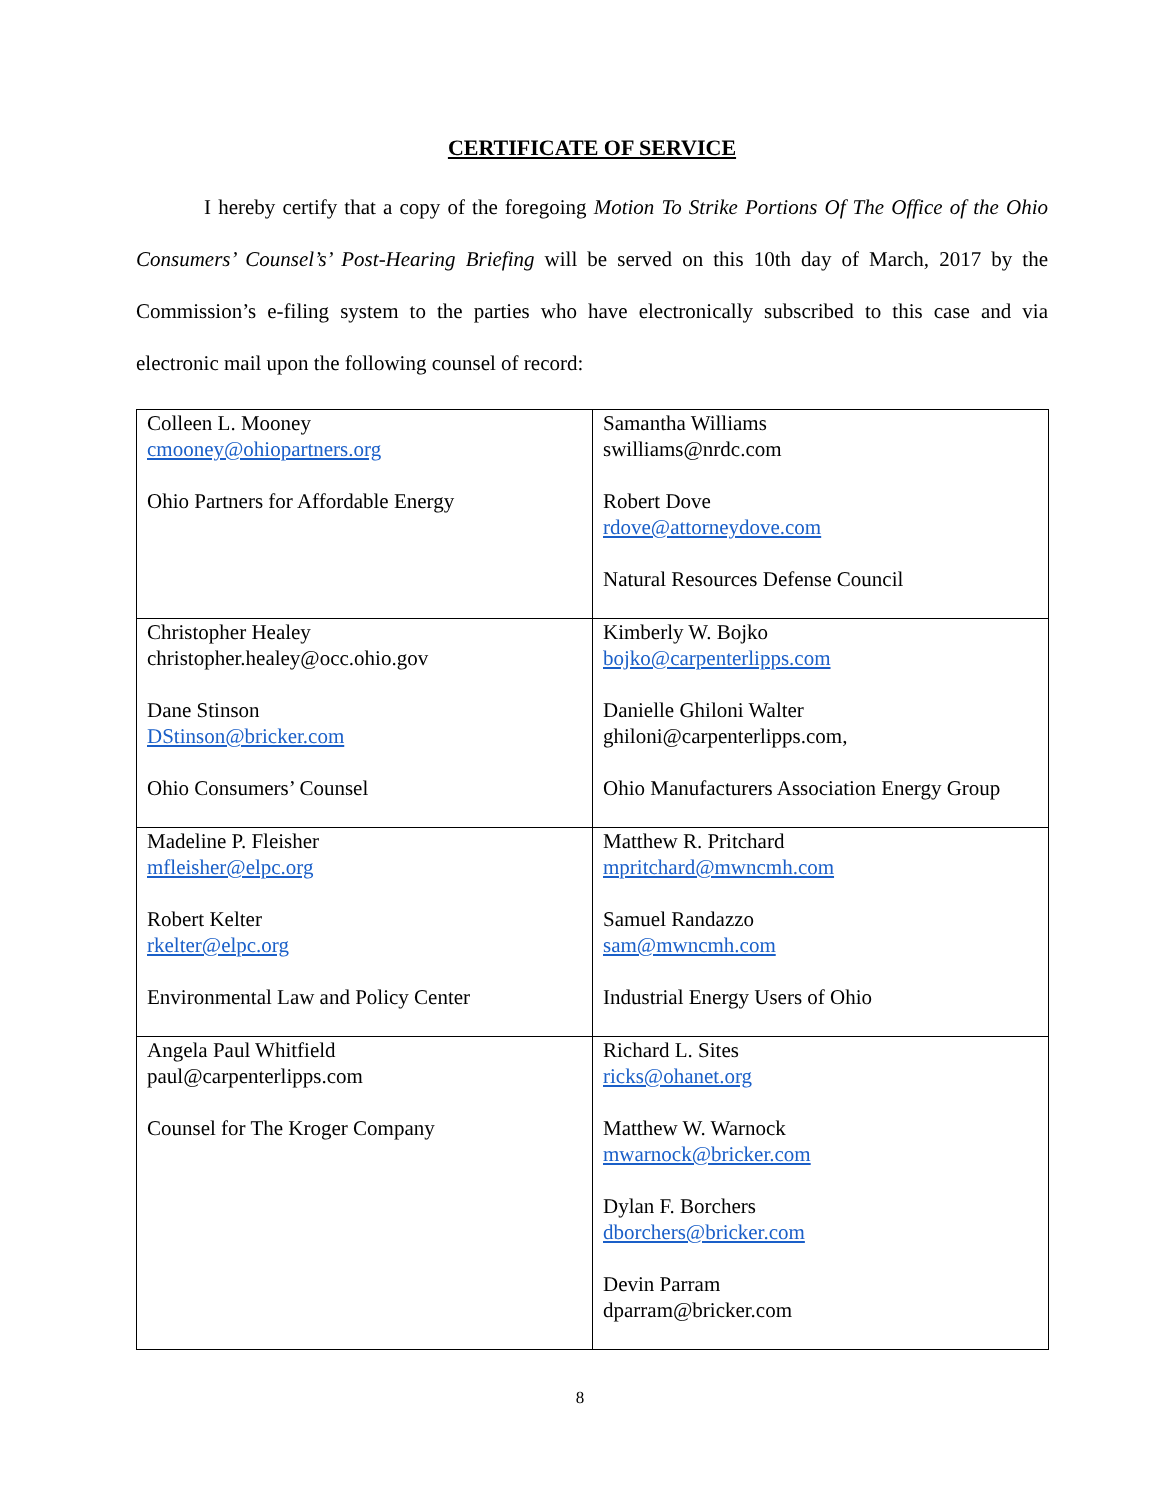CERTIFICATE OF SERVICE
I hereby certify that a copy of the foregoing Motion To Strike Portions Of The Office of the Ohio Consumers’ Counsel’s’ Post-Hearing Briefing will be served on this 10th day of March, 2017 by the Commission’s e-filing system to the parties who have electronically subscribed to this case and via electronic mail upon the following counsel of record:
| Colleen L. Mooney cmooney@ohiopartners.org Ohio Partners for Affordable Energy | Samantha Williams swilliams@nrdc.com Robert Dove rdove@attorneydove.com Natural Resources Defense Council |
| Christopher Healey christopher.healey@occ.ohio.gov Dane Stinson DStinson@bricker.com Ohio Consumers’ Counsel | Kimberly W. Bojko bojko@carpenterlipps.com Danielle Ghiloni Walter ghiloni@carpenterlipps.com, Ohio Manufacturers Association Energy Group |
| Madeline P. Fleisher mfleisher@elpc.org Robert Kelter rkelter@elpc.org Environmental Law and Policy Center | Matthew R. Pritchard mpritchard@mwncmh.com Samuel Randazzo sam@mwncmh.com Industrial Energy Users of Ohio |
| Angela Paul Whitfield paul@carpenterlipps.com Counsel for The Kroger Company | Richard L. Sites ricks@ohanet.org Matthew W. Warnock mwarnock@bricker.com Dylan F. Borchers dborchers@bricker.com Devin Parram dparram@bricker.com |
8